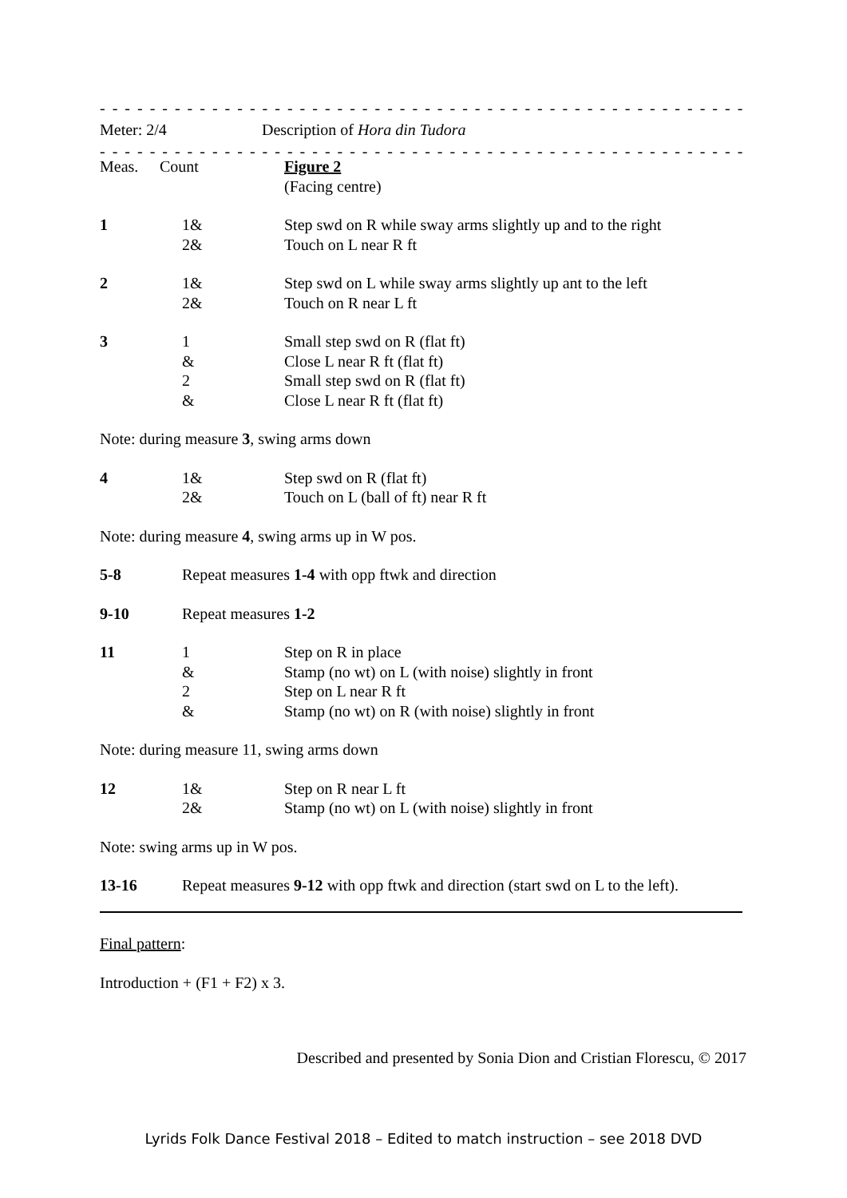- - - - - - - - - - - - - - - - - - - - - - - - - - - - - - - - - - - - - - - - - - - - - - - - - - - - - - - - - - - - - - - - - - - - - - - -
| Meter: 2/4 | Description of Hora din Tudora |
- - - - - - - - - - - - - - - - - - - - - - - - - - - - - - - - - - - - - - - - - - - - - - - - - - - - - - - - - - - - - - - - - - - - - - - -
| Meas. | Count | Figure 2 (Facing centre) |
| 1 | 1& 2& | Step swd on R while sway arms slightly up and to the right Touch on L near R ft |
| 2 | 1& 2& | Step swd on L while sway arms slightly up ant to the left Touch on R near L ft |
| 3 | 1 & 2 & | Small step swd on R (flat ft) Close L near R ft (flat ft) Small step swd on R (flat ft) Close L near R ft (flat ft) |
| Note: during measure 3 , swing arms down | | |
| 4 | 1& 2& | Step swd on R (flat ft) Touch on L (ball of ft) near R ft |
| Note: during measure 4 , swing arms up in W pos. | | |
| 5-8 | Repeat measures 1-4 with opp ftwk and direction | |
| 9-10 | Repeat measures 1-2 | |
| 11 | 1 & 2 & | Step on R in place Stamp (no wt) on L (with noise) slightly in front Step on L near R ft Stamp (no wt) on R (with noise) slightly in front |
| Note: during measure 11, swing arms down | | |
| 12 | 1& 2& | Step on R near L ft Stamp (no wt) on L (with noise) slightly in front |
| Note: swing arms up in W pos. | | |
| 13-16 | Repeat measures 9-12 with opp ftwk and direction (start swd on L to the left). | |
Final pattern:
Introduction + (F1 + F2) x 3.
Described and presented by Sonia Dion and Cristian Florescu, © 2017
Lyrids Folk Dance Festival 2018 – Edited to match instruction – see 2018 DVD